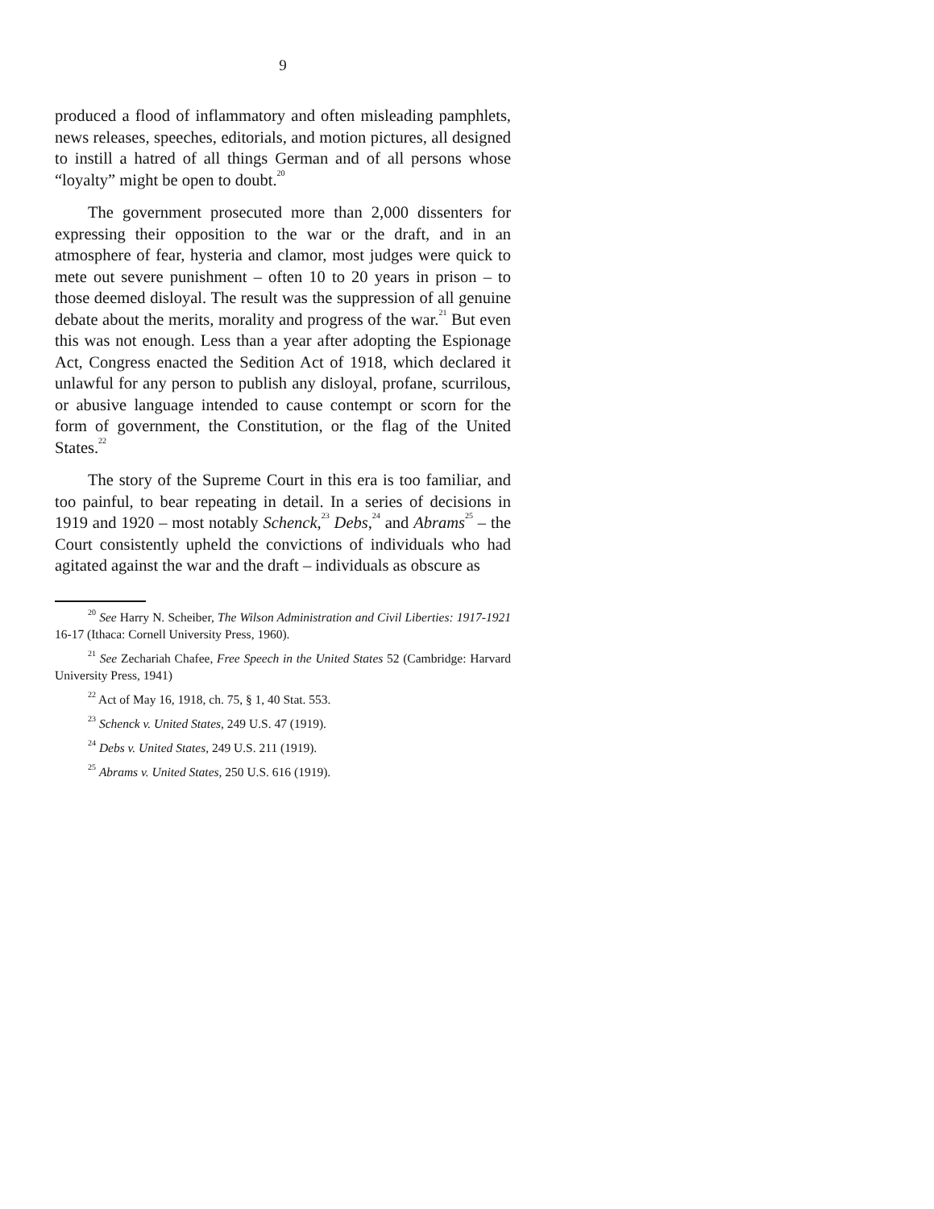9
produced a flood of inflammatory and often misleading pamphlets, news releases, speeches, editorials, and motion pictures, all designed to instill a hatred of all things German and of all persons whose “loyalty” might be open to doubt.<sup>20</sup>
The government prosecuted more than 2,000 dissenters for expressing their opposition to the war or the draft, and in an atmosphere of fear, hysteria and clamor, most judges were quick to mete out severe punishment – often 10 to 20 years in prison – to those deemed disloyal. The result was the suppression of all genuine debate about the merits, morality and progress of the war.<sup>21</sup> But even this was not enough. Less than a year after adopting the Espionage Act, Congress enacted the Sedition Act of 1918, which declared it unlawful for any person to publish any disloyal, profane, scurrilous, or abusive language intended to cause contempt or scorn for the form of government, the Constitution, or the flag of the United States.<sup>22</sup>
The story of the Supreme Court in this era is too familiar, and too painful, to bear repeating in detail. In a series of decisions in 1919 and 1920 – most notably Schenck,<sup>23</sup> Debs,<sup>24</sup> and Abrams<sup>25</sup> – the Court consistently upheld the convictions of individuals who had agitated against the war and the draft – individuals as obscure as
<sup>20</sup> See Harry N. Scheiber, The Wilson Administration and Civil Liberties: 1917-1921 16-17 (Ithaca: Cornell University Press, 1960).
<sup>21</sup> See Zechariah Chafee, Free Speech in the United States 52 (Cambridge: Harvard University Press, 1941)
<sup>22</sup> Act of May 16, 1918, ch. 75, § 1, 40 Stat. 553.
<sup>23</sup> Schenck v. United States, 249 U.S. 47 (1919).
<sup>24</sup> Debs v. United States, 249 U.S. 211 (1919).
<sup>25</sup> Abrams v. United States, 250 U.S. 616 (1919).